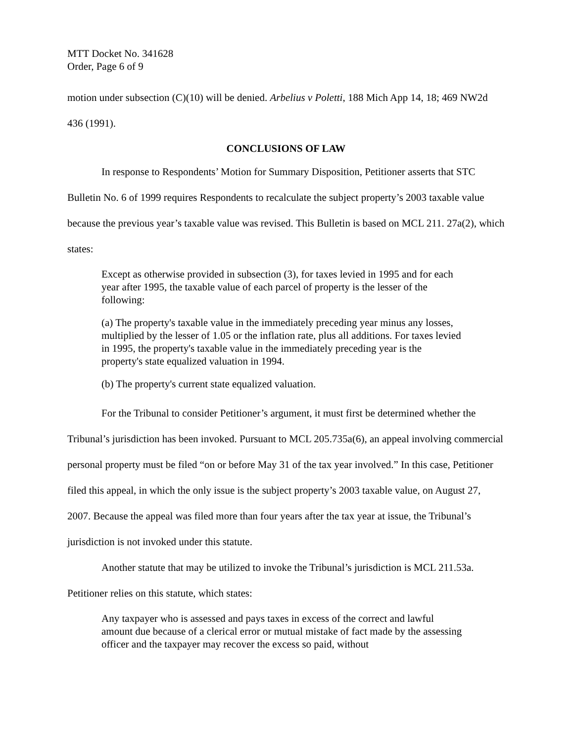MTT Docket No. 341628
Order, Page 6 of 9
motion under subsection (C)(10) will be denied. Arbelius v Poletti, 188 Mich App 14, 18; 469 NW2d 436 (1991).
CONCLUSIONS OF LAW
In response to Respondents’ Motion for Summary Disposition, Petitioner asserts that STC Bulletin No. 6 of 1999 requires Respondents to recalculate the subject property’s 2003 taxable value because the previous year’s taxable value was revised. This Bulletin is based on MCL 211. 27a(2), which states:
Except as otherwise provided in subsection (3), for taxes levied in 1995 and for each year after 1995, the taxable value of each parcel of property is the lesser of the following:
(a) The property's taxable value in the immediately preceding year minus any losses, multiplied by the lesser of 1.05 or the inflation rate, plus all additions. For taxes levied in 1995, the property's taxable value in the immediately preceding year is the property's state equalized valuation in 1994.
(b) The property's current state equalized valuation.
For the Tribunal to consider Petitioner’s argument, it must first be determined whether the Tribunal’s jurisdiction has been invoked. Pursuant to MCL 205.735a(6), an appeal involving commercial personal property must be filed “on or before May 31 of the tax year involved.” In this case, Petitioner filed this appeal, in which the only issue is the subject property’s 2003 taxable value, on August 27, 2007. Because the appeal was filed more than four years after the tax year at issue, the Tribunal’s jurisdiction is not invoked under this statute.
Another statute that may be utilized to invoke the Tribunal’s jurisdiction is MCL 211.53a. Petitioner relies on this statute, which states:
Any taxpayer who is assessed and pays taxes in excess of the correct and lawful amount due because of a clerical error or mutual mistake of fact made by the assessing officer and the taxpayer may recover the excess so paid, without